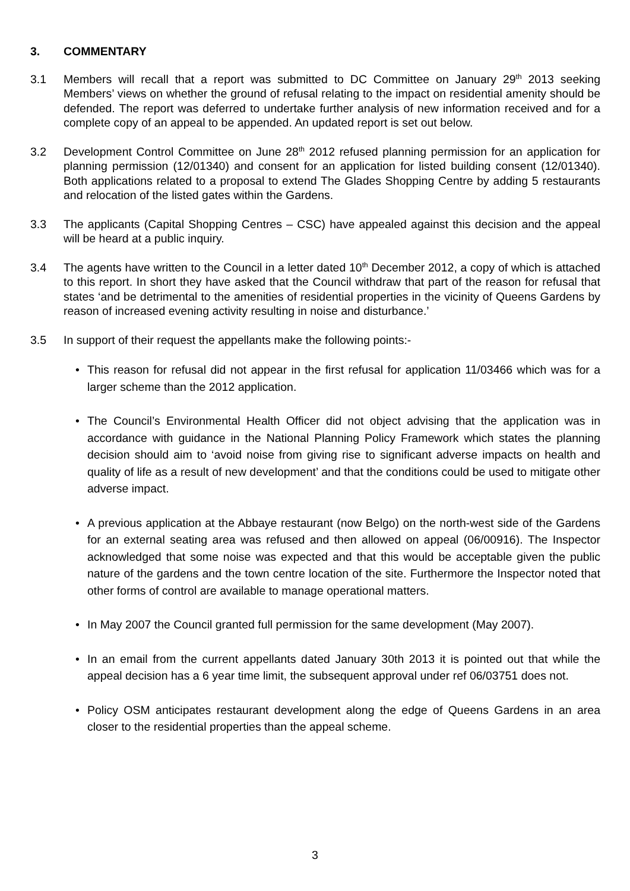3. COMMENTARY
3.1 Members will recall that a report was submitted to DC Committee on January 29<sup>th</sup> 2013 seeking Members’ views on whether the ground of refusal relating to the impact on residential amenity should be defended. The report was deferred to undertake further analysis of new information received and for a complete copy of an appeal to be appended. An updated report is set out below.
3.2 Development Control Committee on June 28<sup>th</sup> 2012 refused planning permission for an application for planning permission (12/01340) and consent for an application for listed building consent (12/01340). Both applications related to a proposal to extend The Glades Shopping Centre by adding 5 restaurants and relocation of the listed gates within the Gardens.
3.3 The applicants (Capital Shopping Centres – CSC) have appealed against this decision and the appeal will be heard at a public inquiry.
3.4 The agents have written to the Council in a letter dated 10<sup>th</sup> December 2012, a copy of which is attached to this report. In short they have asked that the Council withdraw that part of the reason for refusal that states ‘and be detrimental to the amenities of residential properties in the vicinity of Queens Gardens by reason of increased evening activity resulting in noise and disturbance.’
3.5 In support of their request the appellants make the following points:-
• This reason for refusal did not appear in the first refusal for application 11/03466 which was for a larger scheme than the 2012 application.
• The Council’s Environmental Health Officer did not object advising that the application was in accordance with guidance in the National Planning Policy Framework which states the planning decision should aim to ‘avoid noise from giving rise to significant adverse impacts on health and quality of life as a result of new development’ and that the conditions could be used to mitigate other adverse impact.
• A previous application at the Abbaye restaurant (now Belgo) on the north-west side of the Gardens for an external seating area was refused and then allowed on appeal (06/00916). The Inspector acknowledged that some noise was expected and that this would be acceptable given the public nature of the gardens and the town centre location of the site. Furthermore the Inspector noted that other forms of control are available to manage operational matters.
• In May 2007 the Council granted full permission for the same development (May 2007).
• In an email from the current appellants dated January 30th 2013 it is pointed out that while the appeal decision has a 6 year time limit, the subsequent approval under ref 06/03751 does not.
• Policy OSM anticipates restaurant development along the edge of Queens Gardens in an area closer to the residential properties than the appeal scheme.
3